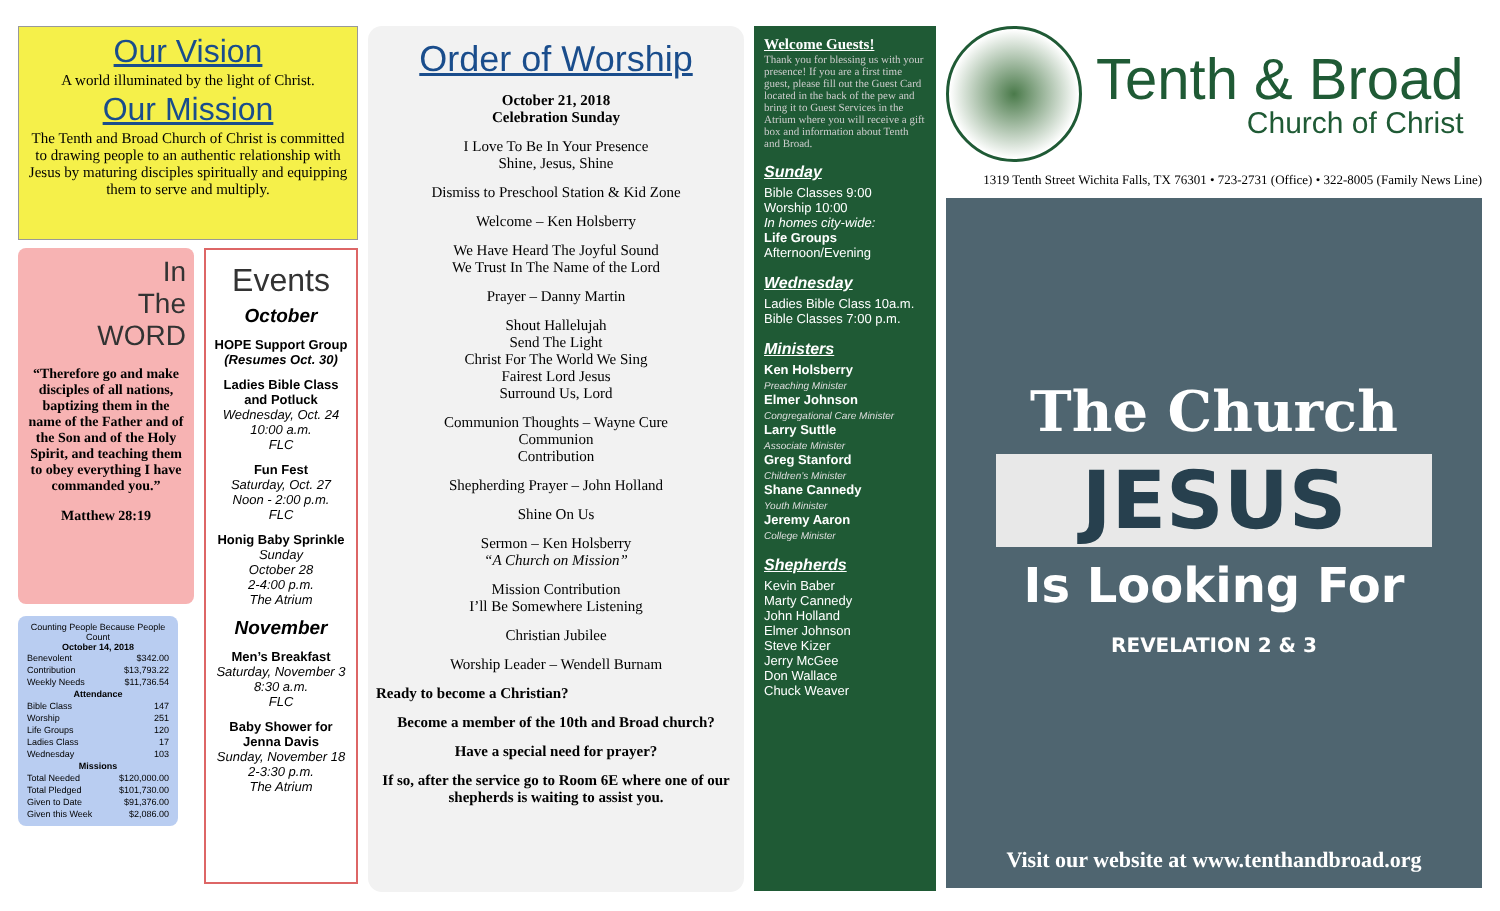Our Vision
A world illuminated by the light of Christ.
Our Mission
The Tenth and Broad Church of Christ is committed to drawing people to an authentic relationship with Jesus by maturing disciples spiritually and equipping them to serve and multiply.
In
The
WORD
“Therefore go and make disciples of all nations, baptizing them in the name of the Father and of the Son and of the Holy Spirit, and teaching them to obey everything I have commanded you.”
Matthew 28:19
Counting People Because People Count
October 14, 2018
| Benevolent | $342.00 |
| Contribution | $13,793.22 |
| Weekly Needs | $11,736.54 |
| Attendance | |
| Bible Class | 147 |
| Worship | 251 |
| Life Groups | 120 |
| Ladies Class | 17 |
| Wednesday | 103 |
| Missions | |
| Total Needed | $120,000.00 |
| Total Pledged | $101,730.00 |
| Given to Date | $91,376.00 |
| Given this Week | $2,086.00 |
Events
October
HOPE Support Group
(Resumes Oct. 30)
Ladies Bible Class and Potluck
Wednesday, Oct. 24
10:00 a.m.
FLC
Fun Fest
Saturday, Oct. 27
Noon - 2:00 p.m.
FLC
Honig Baby Sprinkle
Sunday
October 28
2-4:00 p.m.
The Atrium
November
Men’s Breakfast
Saturday, November 3
8:30 a.m.
FLC
Baby Shower for Jenna Davis
Sunday, November 18
2-3:30 p.m.
The Atrium
Order of Worship
October 21, 2018
Celebration Sunday
I Love To Be In Your Presence
Shine, Jesus, Shine
Dismiss to Preschool Station & Kid Zone
Welcome – Ken Holsberry
We Have Heard The Joyful Sound
We Trust In The Name of the Lord
Prayer – Danny Martin
Shout Hallelujah
Send The Light
Christ For The World We Sing
Fairest Lord Jesus
Surround Us, Lord
Communion Thoughts – Wayne Cure
Communion
Contribution
Shepherding Prayer – John Holland
Shine On Us
Sermon – Ken Holsberry
“A Church on Mission”
Mission Contribution
I’ll Be Somewhere Listening
Christian Jubilee
Worship Leader – Wendell Burnam
Ready to become a Christian?
Become a member of the 10th and Broad church?
Have a special need for prayer?
If so, after the service go to Room 6E where one of our shepherds is waiting to assist you.
Welcome Guests!
Thank you for blessing us with your presence! If you are a first time guest, please fill out the Guest Card located in the back of the pew and bring it to Guest Services in the Atrium where you will receive a gift box and information about Tenth and Broad.
Sunday
Bible Classes 9:00
Worship 10:00
In homes city-wide:
Life Groups
Afternoon/Evening
Wednesday
Ladies Bible Class 10a.m.
Bible Classes 7:00 p.m.
Ministers
Ken Holsberry
Preaching Minister
Elmer Johnson
Congregational Care Minister
Larry Suttle
Associate Minister
Greg Stanford
Children’s Minister
Shane Cannedy
Youth Minister
Jeremy Aaron
College Minister
Shepherds
Kevin Baber
Marty Cannedy
John Holland
Elmer Johnson
Steve Kizer
Jerry McGee
Don Wallace
Chuck Weaver
Tenth & Broad
Church of Christ
1319 Tenth Street Wichita Falls, TX 76301 • 723-2731 (Office) • 322-8005 (Family News Line)
The Church
JESUS
Is Looking For
REVELATION 2 & 3
Visit our website at www.tenthandbroad.org